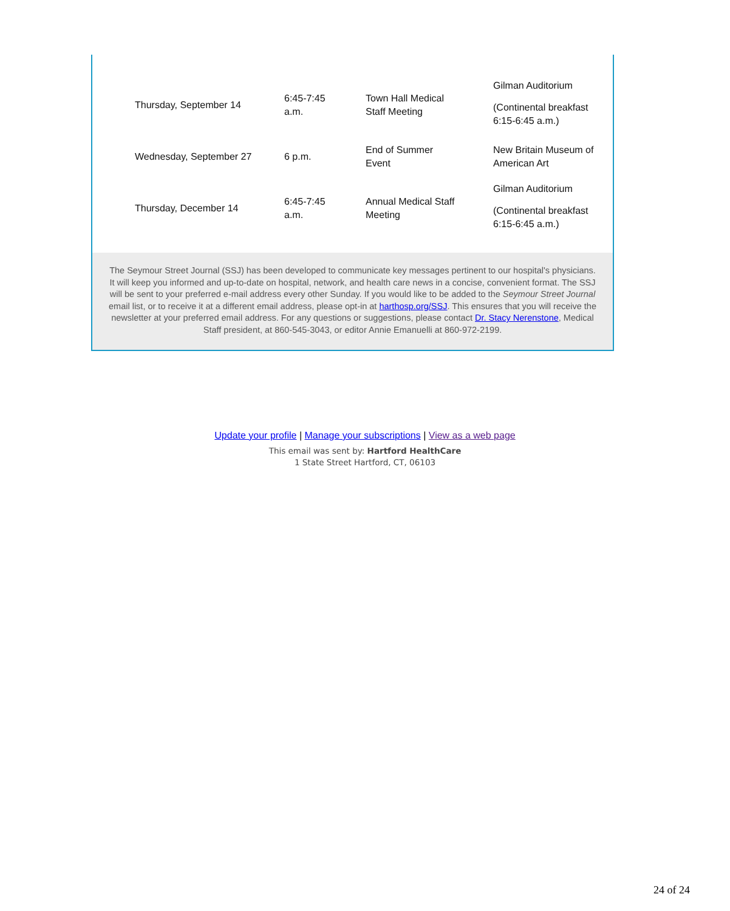| Thursday, September 14 | 6:45-7:45 a.m. | Town Hall Medical Staff Meeting | Gilman Auditorium (Continental breakfast 6:15-6:45 a.m.) |
| Wednesday, September 27 | 6 p.m. | End of Summer Event | New Britain Museum of American Art |
| Thursday, December 14 | 6:45-7:45 a.m. | Annual Medical Staff Meeting | Gilman Auditorium (Continental breakfast 6:15-6:45 a.m.) |
The Seymour Street Journal (SSJ) has been developed to communicate key messages pertinent to our hospital's physicians. It will keep you informed and up-to-date on hospital, network, and health care news in a concise, convenient format. The SSJ will be sent to your preferred e-mail address every other Sunday. If you would like to be added to the Seymour Street Journal email list, or to receive it at a different email address, please opt-in at harthosp.org/SSJ. This ensures that you will receive the newsletter at your preferred email address. For any questions or suggestions, please contact Dr. Stacy Nerenstone, Medical Staff president, at 860-545-3043, or editor Annie Emanuelli at 860-972-2199.
Update your profile | Manage your subscriptions | View as a web page
This email was sent by: Hartford HealthCare
1 State Street Hartford, CT, 06103
24 of 24